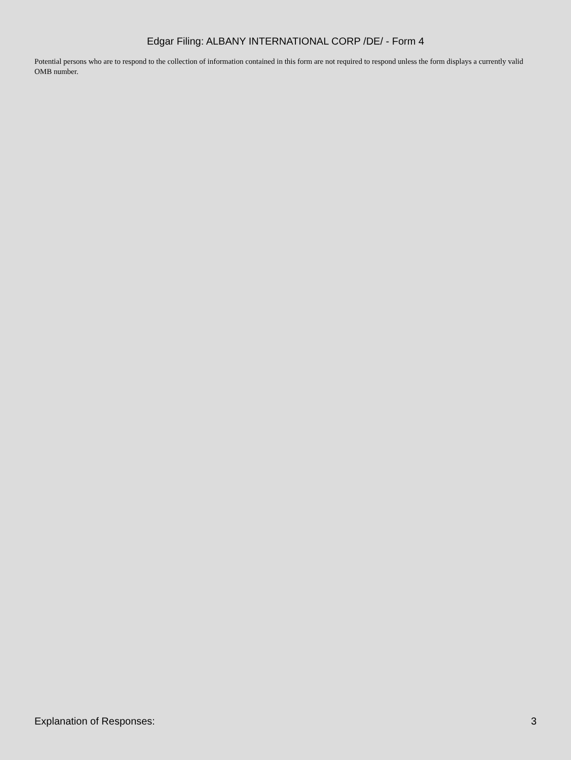Edgar Filing: ALBANY INTERNATIONAL CORP /DE/ - Form 4
Potential persons who are to respond to the collection of information contained in this form are not required to respond unless the form displays a currently valid OMB number.
Explanation of Responses: 3